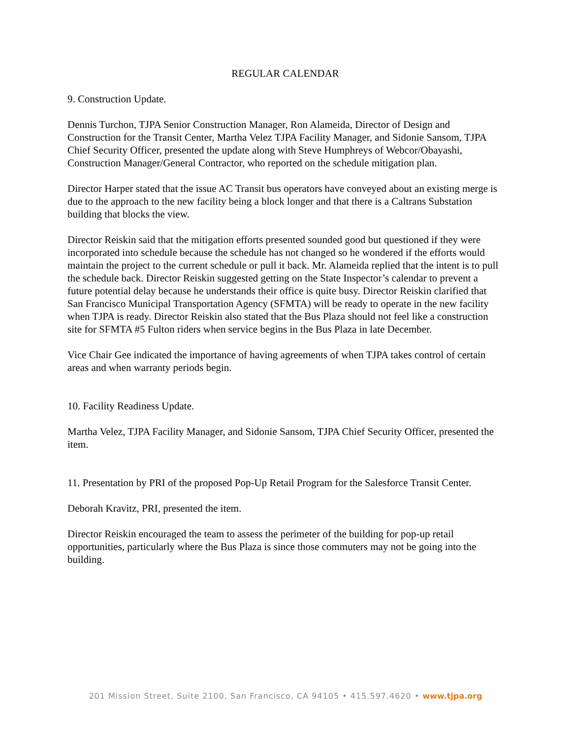REGULAR CALENDAR
9. Construction Update.
Dennis Turchon, TJPA Senior Construction Manager, Ron Alameida, Director of Design and Construction for the Transit Center, Martha Velez TJPA Facility Manager, and Sidonie Sansom, TJPA Chief Security Officer, presented the update along with Steve Humphreys of Webcor/Obayashi, Construction Manager/General Contractor, who reported on the schedule mitigation plan.
Director Harper stated that the issue AC Transit bus operators have conveyed about an existing merge is due to the approach to the new facility being a block longer and that there is a Caltrans Substation building that blocks the view.
Director Reiskin said that the mitigation efforts presented sounded good but questioned if they were incorporated into schedule because the schedule has not changed so he wondered if the efforts would maintain the project to the current schedule or pull it back. Mr. Alameida replied that the intent is to pull the schedule back. Director Reiskin suggested getting on the State Inspector’s calendar to prevent a future potential delay because he understands their office is quite busy. Director Reiskin clarified that San Francisco Municipal Transportation Agency (SFMTA) will be ready to operate in the new facility when TJPA is ready. Director Reiskin also stated that the Bus Plaza should not feel like a construction site for SFMTA #5 Fulton riders when service begins in the Bus Plaza in late December.
Vice Chair Gee indicated the importance of having agreements of when TJPA takes control of certain areas and when warranty periods begin.
10. Facility Readiness Update.
Martha Velez, TJPA Facility Manager, and Sidonie Sansom, TJPA Chief Security Officer, presented the item.
11. Presentation by PRI of the proposed Pop-Up Retail Program for the Salesforce Transit Center.
Deborah Kravitz, PRI, presented the item.
Director Reiskin encouraged the team to assess the perimeter of the building for pop-up retail opportunities, particularly where the Bus Plaza is since those commuters may not be going into the building.
201 Mission Street, Suite 2100, San Francisco, CA 94105 • 415.597.4620 • www.tjpa.org